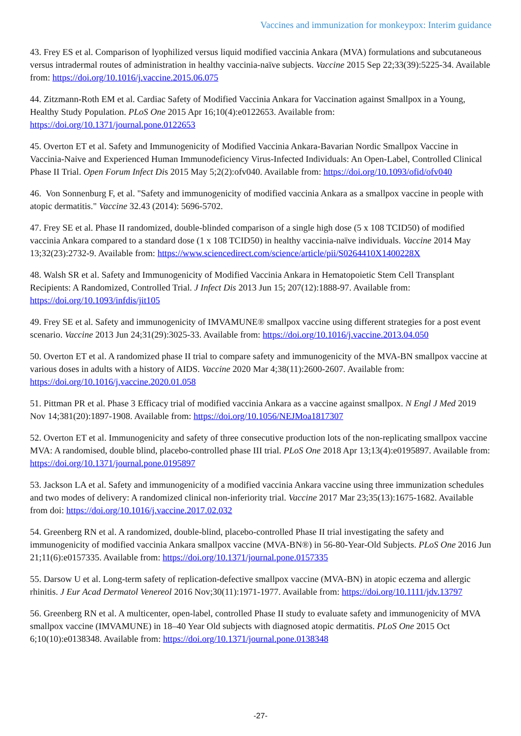Vaccines and immunization for monkeypox: Interim guidance
43. Frey ES et al. Comparison of lyophilized versus liquid modified vaccinia Ankara (MVA) formulations and subcutaneous versus intradermal routes of administration in healthy vaccinia-naïve subjects. Vaccine 2015 Sep 22;33(39):5225-34. Available from: https://doi.org/10.1016/j.vaccine.2015.06.075
44. Zitzmann-Roth EM et al. Cardiac Safety of Modified Vaccinia Ankara for Vaccination against Smallpox in a Young, Healthy Study Population. PLoS One 2015 Apr 16;10(4):e0122653. Available from: https://doi.org/10.1371/journal.pone.0122653
45. Overton ET et al. Safety and Immunogenicity of Modified Vaccinia Ankara-Bavarian Nordic Smallpox Vaccine in Vaccinia-Naive and Experienced Human Immunodeficiency Virus-Infected Individuals: An Open-Label, Controlled Clinical Phase II Trial. Open Forum Infect Dis 2015 May 5;2(2):ofv040. Available from: https://doi.org/10.1093/ofid/ofv040
46. Von Sonnenburg F, et al. "Safety and immunogenicity of modified vaccinia Ankara as a smallpox vaccine in people with atopic dermatitis." Vaccine 32.43 (2014): 5696-5702.
47. Frey SE et al. Phase II randomized, double-blinded comparison of a single high dose (5 x 108 TCID50) of modified vaccinia Ankara compared to a standard dose (1 x 108 TCID50) in healthy vaccinia-naïve individuals. Vaccine 2014 May 13;32(23):2732-9. Available from: https://www.sciencedirect.com/science/article/pii/S0264410X1400228X
48. Walsh SR et al. Safety and Immunogenicity of Modified Vaccinia Ankara in Hematopoietic Stem Cell Transplant Recipients: A Randomized, Controlled Trial. J Infect Dis 2013 Jun 15; 207(12):1888-97. Available from: https://doi.org/10.1093/infdis/jit105
49. Frey SE et al. Safety and immunogenicity of IMVAMUNE® smallpox vaccine using different strategies for a post event scenario. Vaccine 2013 Jun 24;31(29):3025-33. Available from: https://doi.org/10.1016/j.vaccine.2013.04.050
50. Overton ET et al. A randomized phase II trial to compare safety and immunogenicity of the MVA-BN smallpox vaccine at various doses in adults with a history of AIDS. Vaccine 2020 Mar 4;38(11):2600-2607. Available from: https://doi.org/10.1016/j.vaccine.2020.01.058
51. Pittman PR et al. Phase 3 Efficacy trial of modified vaccinia Ankara as a vaccine against smallpox. N Engl J Med 2019 Nov 14;381(20):1897-1908. Available from: https://doi.org/10.1056/NEJMoa1817307
52. Overton ET et al. Immunogenicity and safety of three consecutive production lots of the non-replicating smallpox vaccine MVA: A randomised, double blind, placebo-controlled phase III trial. PLoS One 2018 Apr 13;13(4):e0195897. Available from: https://doi.org/10.1371/journal.pone.0195897
53. Jackson LA et al. Safety and immunogenicity of a modified vaccinia Ankara vaccine using three immunization schedules and two modes of delivery: A randomized clinical non-inferiority trial. Vaccine 2017 Mar 23;35(13):1675-1682. Available from doi: https://doi.org/10.1016/j.vaccine.2017.02.032
54. Greenberg RN et al. A randomized, double-blind, placebo-controlled Phase II trial investigating the safety and immunogenicity of modified vaccinia Ankara smallpox vaccine (MVA-BN®) in 56-80-Year-Old Subjects. PLoS One 2016 Jun 21;11(6):e0157335. Available from: https://doi.org/10.1371/journal.pone.0157335
55. Darsow U et al. Long-term safety of replication-defective smallpox vaccine (MVA-BN) in atopic eczema and allergic rhinitis. J Eur Acad Dermatol Venereol 2016 Nov;30(11):1971-1977. Available from: https://doi.org/10.1111/jdv.13797
56. Greenberg RN et al. A multicenter, open-label, controlled Phase II study to evaluate safety and immunogenicity of MVA smallpox vaccine (IMVAMUNE) in 18–40 Year Old subjects with diagnosed atopic dermatitis. PLoS One 2015 Oct 6;10(10):e0138348. Available from: https://doi.org/10.1371/journal.pone.0138348
-27-